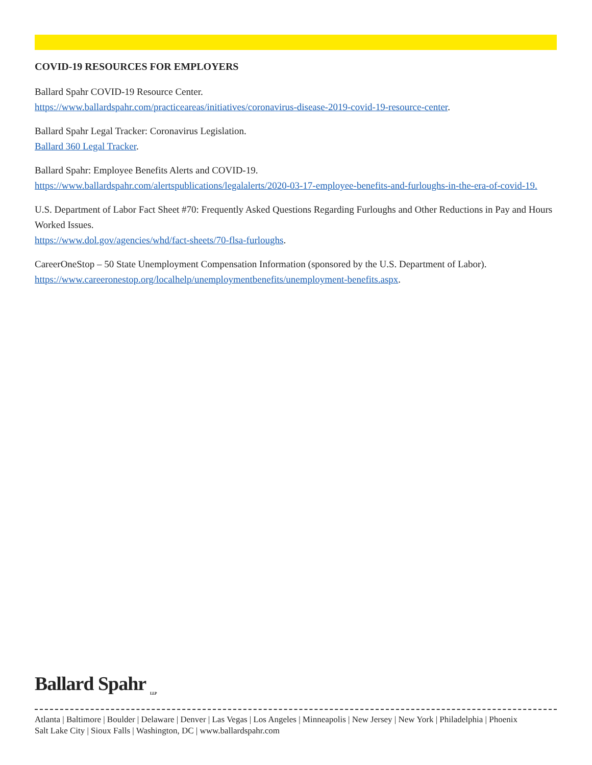COVID-19 RESOURCES FOR EMPLOYERS
Ballard Spahr COVID-19 Resource Center.
https://www.ballardspahr.com/practiceareas/initiatives/coronavirus-disease-2019-covid-19-resource-center.
Ballard Spahr Legal Tracker: Coronavirus Legislation.
Ballard 360 Legal Tracker.
Ballard Spahr: Employee Benefits Alerts and COVID-19.
https://www.ballardspahr.com/alertspublications/legalalerts/2020-03-17-employee-benefits-and-furloughs-in-the-era-of-covid-19.
U.S. Department of Labor Fact Sheet #70: Frequently Asked Questions Regarding Furloughs and Other Reductions in Pay and Hours Worked Issues.
https://www.dol.gov/agencies/whd/fact-sheets/70-flsa-furloughs.
CareerOneStop – 50 State Unemployment Compensation Information (sponsored by the U.S. Department of Labor).
https://www.careeronestop.org/localhelp/unemploymentbenefits/unemployment-benefits.aspx.
Ballard Spahr <sub>LLP</sub>
Atlanta | Baltimore | Boulder | Delaware | Denver | Las Vegas | Los Angeles | Minneapolis | New Jersey | New York | Philadelphia | Phoenix
Salt Lake City | Sioux Falls | Washington, DC | www.ballardspahr.com